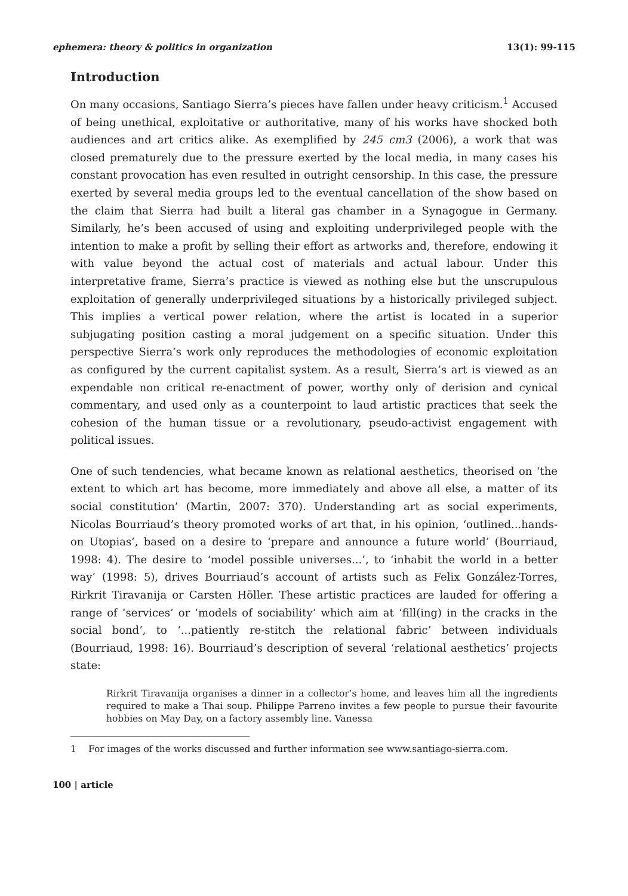ephemera: theory & politics in organization 13(1): 99-115
Introduction
On many occasions, Santiago Sierra’s pieces have fallen under heavy criticism.<sup>1</sup> Accused of being unethical, exploitative or authoritative, many of his works have shocked both audiences and art critics alike. As exemplified by 245 cm3 (2006), a work that was closed prematurely due to the pressure exerted by the local media, in many cases his constant provocation has even resulted in outright censorship. In this case, the pressure exerted by several media groups led to the eventual cancellation of the show based on the claim that Sierra had built a literal gas chamber in a Synagogue in Germany. Similarly, he’s been accused of using and exploiting underprivileged people with the intention to make a profit by selling their effort as artworks and, therefore, endowing it with value beyond the actual cost of materials and actual labour. Under this interpretative frame, Sierra’s practice is viewed as nothing else but the unscrupulous exploitation of generally underprivileged situations by a historically privileged subject. This implies a vertical power relation, where the artist is located in a superior subjugating position casting a moral judgement on a specific situation. Under this perspective Sierra’s work only reproduces the methodologies of economic exploitation as configured by the current capitalist system. As a result, Sierra’s art is viewed as an expendable non critical re-enactment of power, worthy only of derision and cynical commentary, and used only as a counterpoint to laud artistic practices that seek the cohesion of the human tissue or a revolutionary, pseudo-activist engagement with political issues.
One of such tendencies, what became known as relational aesthetics, theorised on ‘the extent to which art has become, more immediately and above all else, a matter of its social constitution’ (Martin, 2007: 370). Understanding art as social experiments, Nicolas Bourriaud’s theory promoted works of art that, in his opinion, ‘outlined...hands-on Utopias’, based on a desire to ‘prepare and announce a future world’ (Bourriaud, 1998: 4). The desire to ‘model possible universes...’, to ‘inhabit the world in a better way’ (1998: 5), drives Bourriaud’s account of artists such as Felix González-Torres, Rirkrit Tiravanija or Carsten Höller. These artistic practices are lauded for offering a range of ‘services’ or ‘models of sociability’ which aim at ‘fill(ing) in the cracks in the social bond’, to ‘...patiently re-stitch the relational fabric’ between individuals (Bourriaud, 1998: 16). Bourriaud’s description of several ‘relational aesthetics’ projects state:
Rirkrit Tiravanija organises a dinner in a collector’s home, and leaves him all the ingredients required to make a Thai soup. Philippe Parreno invites a few people to pursue their favourite hobbies on May Day, on a factory assembly line. Vanessa
1 For images of the works discussed and further information see www.santiago-sierra.com.
100 | article